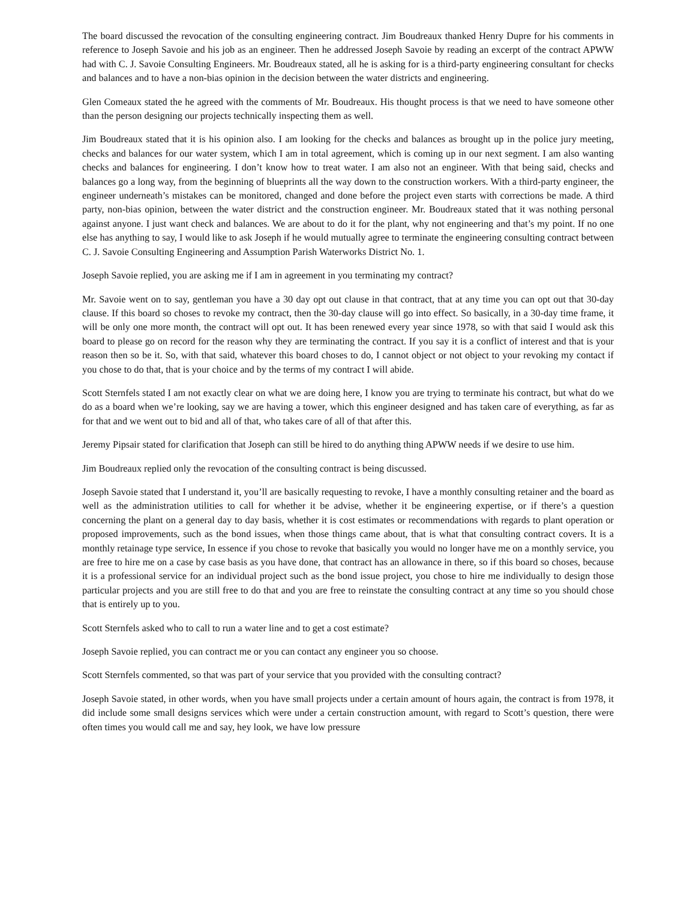The board discussed the revocation of the consulting engineering contract. Jim Boudreaux thanked Henry Dupre for his comments in reference to Joseph Savoie and his job as an engineer. Then he addressed Joseph Savoie by reading an excerpt of the contract APWW had with C. J. Savoie Consulting Engineers. Mr. Boudreaux stated, all he is asking for is a third-party engineering consultant for checks and balances and to have a non-bias opinion in the decision between the water districts and engineering.
Glen Comeaux stated the he agreed with the comments of Mr. Boudreaux. His thought process is that we need to have someone other than the person designing our projects technically inspecting them as well.
Jim Boudreaux stated that it is his opinion also. I am looking for the checks and balances as brought up in the police jury meeting, checks and balances for our water system, which I am in total agreement, which is coming up in our next segment. I am also wanting checks and balances for engineering. I don’t know how to treat water. I am also not an engineer. With that being said, checks and balances go a long way, from the beginning of blueprints all the way down to the construction workers. With a third-party engineer, the engineer underneath’s mistakes can be monitored, changed and done before the project even starts with corrections be made. A third party, non-bias opinion, between the water district and the construction engineer. Mr. Boudreaux stated that it was nothing personal against anyone. I just want check and balances. We are about to do it for the plant, why not engineering and that’s my point. If no one else has anything to say, I would like to ask Joseph if he would mutually agree to terminate the engineering consulting contract between C. J. Savoie Consulting Engineering and Assumption Parish Waterworks District No. 1.
Joseph Savoie replied, you are asking me if I am in agreement in you terminating my contract?
Mr. Savoie went on to say, gentleman you have a 30 day opt out clause in that contract, that at any time you can opt out that 30-day clause. If this board so choses to revoke my contract, then the 30-day clause will go into effect. So basically, in a 30-day time frame, it will be only one more month, the contract will opt out. It has been renewed every year since 1978, so with that said I would ask this board to please go on record for the reason why they are terminating the contract. If you say it is a conflict of interest and that is your reason then so be it. So, with that said, whatever this board choses to do, I cannot object or not object to your revoking my contact if you chose to do that, that is your choice and by the terms of my contract I will abide.
Scott Sternfels stated I am not exactly clear on what we are doing here, I know you are trying to terminate his contract, but what do we do as a board when we’re looking, say we are having a tower, which this engineer designed and has taken care of everything, as far as for that and we went out to bid and all of that, who takes care of all of that after this.
Jeremy Pipsair stated for clarification that Joseph can still be hired to do anything thing APWW needs if we desire to use him.
Jim Boudreaux replied only the revocation of the consulting contract is being discussed.
Joseph Savoie stated that I understand it, you’ll are basically requesting to revoke, I have a monthly consulting retainer and the board as well as the administration utilities to call for whether it be advise, whether it be engineering expertise, or if there’s a question concerning the plant on a general day to day basis, whether it is cost estimates or recommendations with regards to plant operation or proposed improvements, such as the bond issues, when those things came about, that is what that consulting contract covers. It is a monthly retainage type service, In essence if you chose to revoke that basically you would no longer have me on a monthly service, you are free to hire me on a case by case basis as you have done, that contract has an allowance in there, so if this board so choses, because it is a professional service for an individual project such as the bond issue project, you chose to hire me individually to design those particular projects and you are still free to do that and you are free to reinstate the consulting contract at any time so you should chose that is entirely up to you.
Scott Sternfels asked who to call to run a water line and to get a cost estimate?
Joseph Savoie replied, you can contract me or you can contact any engineer you so choose.
Scott Sternfels commented, so that was part of your service that you provided with the consulting contract?
Joseph Savoie stated, in other words, when you have small projects under a certain amount of hours again, the contract is from 1978, it did include some small designs services which were under a certain construction amount, with regard to Scott’s question, there were often times you would call me and say, hey look, we have low pressure